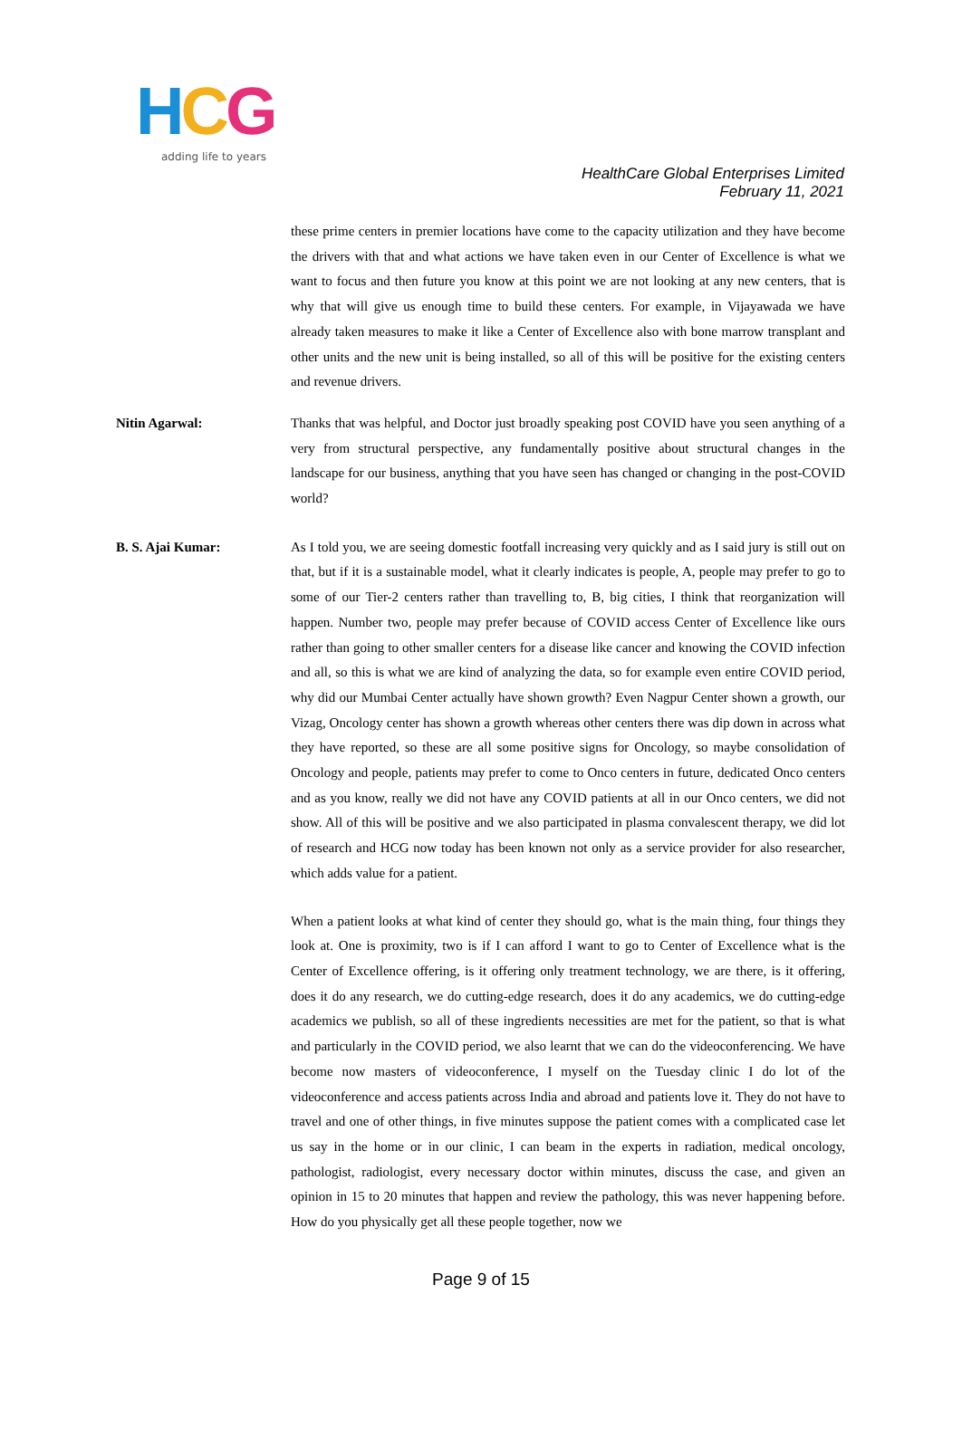HCG
adding life to years
HealthCare Global Enterprises Limited
February 11, 2021
these prime centers in premier locations have come to the capacity utilization and they have become the drivers with that and what actions we have taken even in our Center of Excellence is what we want to focus and then future you know at this point we are not looking at any new centers, that is why that will give us enough time to build these centers. For example, in Vijayawada we have already taken measures to make it like a Center of Excellence also with bone marrow transplant and other units and the new unit is being installed, so all of this will be positive for the existing centers and revenue drivers.
Nitin Agarwal: Thanks that was helpful, and Doctor just broadly speaking post COVID have you seen anything of a very from structural perspective, any fundamentally positive about structural changes in the landscape for our business, anything that you have seen has changed or changing in the post-COVID world?
B. S. Ajai Kumar: As I told you, we are seeing domestic footfall increasing very quickly and as I said jury is still out on that, but if it is a sustainable model, what it clearly indicates is people, A, people may prefer to go to some of our Tier-2 centers rather than travelling to, B, big cities, I think that reorganization will happen. Number two, people may prefer because of COVID access Center of Excellence like ours rather than going to other smaller centers for a disease like cancer and knowing the COVID infection and all, so this is what we are kind of analyzing the data, so for example even entire COVID period, why did our Mumbai Center actually have shown growth? Even Nagpur Center shown a growth, our Vizag, Oncology center has shown a growth whereas other centers there was dip down in across what they have reported, so these are all some positive signs for Oncology, so maybe consolidation of Oncology and people, patients may prefer to come to Onco centers in future, dedicated Onco centers and as you know, really we did not have any COVID patients at all in our Onco centers, we did not show. All of this will be positive and we also participated in plasma convalescent therapy, we did lot of research and HCG now today has been known not only as a service provider for also researcher, which adds value for a patient.
When a patient looks at what kind of center they should go, what is the main thing, four things they look at. One is proximity, two is if I can afford I want to go to Center of Excellence what is the Center of Excellence offering, is it offering only treatment technology, we are there, is it offering, does it do any research, we do cutting-edge research, does it do any academics, we do cutting-edge academics we publish, so all of these ingredients necessities are met for the patient, so that is what and particularly in the COVID period, we also learnt that we can do the videoconferencing. We have become now masters of videoconference, I myself on the Tuesday clinic I do lot of the videoconference and access patients across India and abroad and patients love it. They do not have to travel and one of other things, in five minutes suppose the patient comes with a complicated case let us say in the home or in our clinic, I can beam in the experts in radiation, medical oncology, pathologist, radiologist, every necessary doctor within minutes, discuss the case, and given an opinion in 15 to 20 minutes that happen and review the pathology, this was never happening before. How do you physically get all these people together, now we
Page 9 of 15